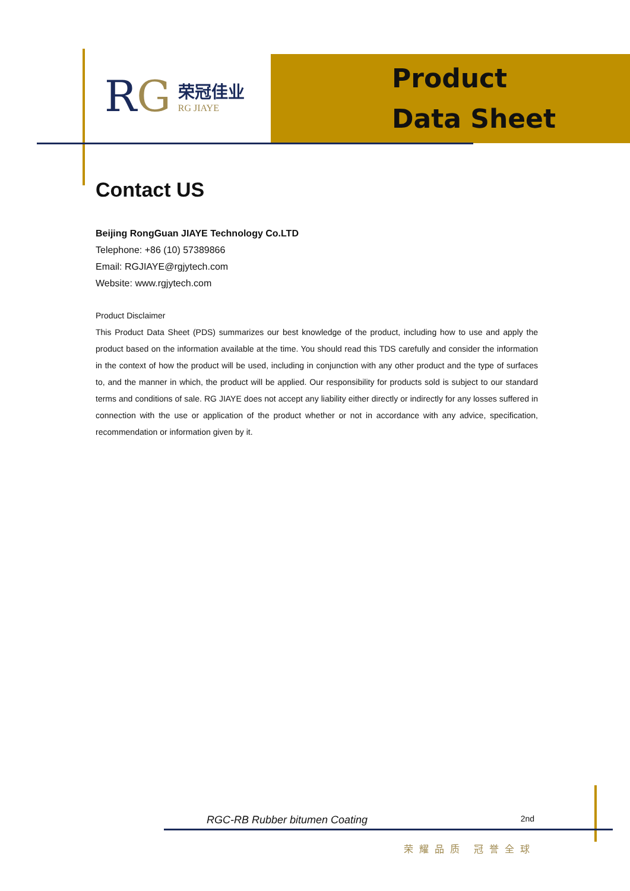RG
荣冠佳业
RG JIAYE
Product
Data Sheet
Contact US
Beijing RongGuan JIAYE Technology Co.LTD
Telephone: +86 (10) 57389866
Email: RGJIAYE@rgjytech.com
Website: www.rgjytech.com
Product Disclaimer
This Product Data Sheet (PDS) summarizes our best knowledge of the product, including how to use and apply the product based on the information available at the time. You should read this TDS carefully and consider the information in the context of how the product will be used, including in conjunction with any other product and the type of surfaces to, and the manner in which, the product will be applied. Our responsibility for products sold is subject to our standard terms and conditions of sale. RG JIAYE does not accept any liability either directly or indirectly for any losses suffered in connection with the use or application of the product whether or not in accordance with any advice, specification, recommendation or information given by it.
RGC-RB Rubber bitumen Coating 2nd
荣耀品质 冠誉全球